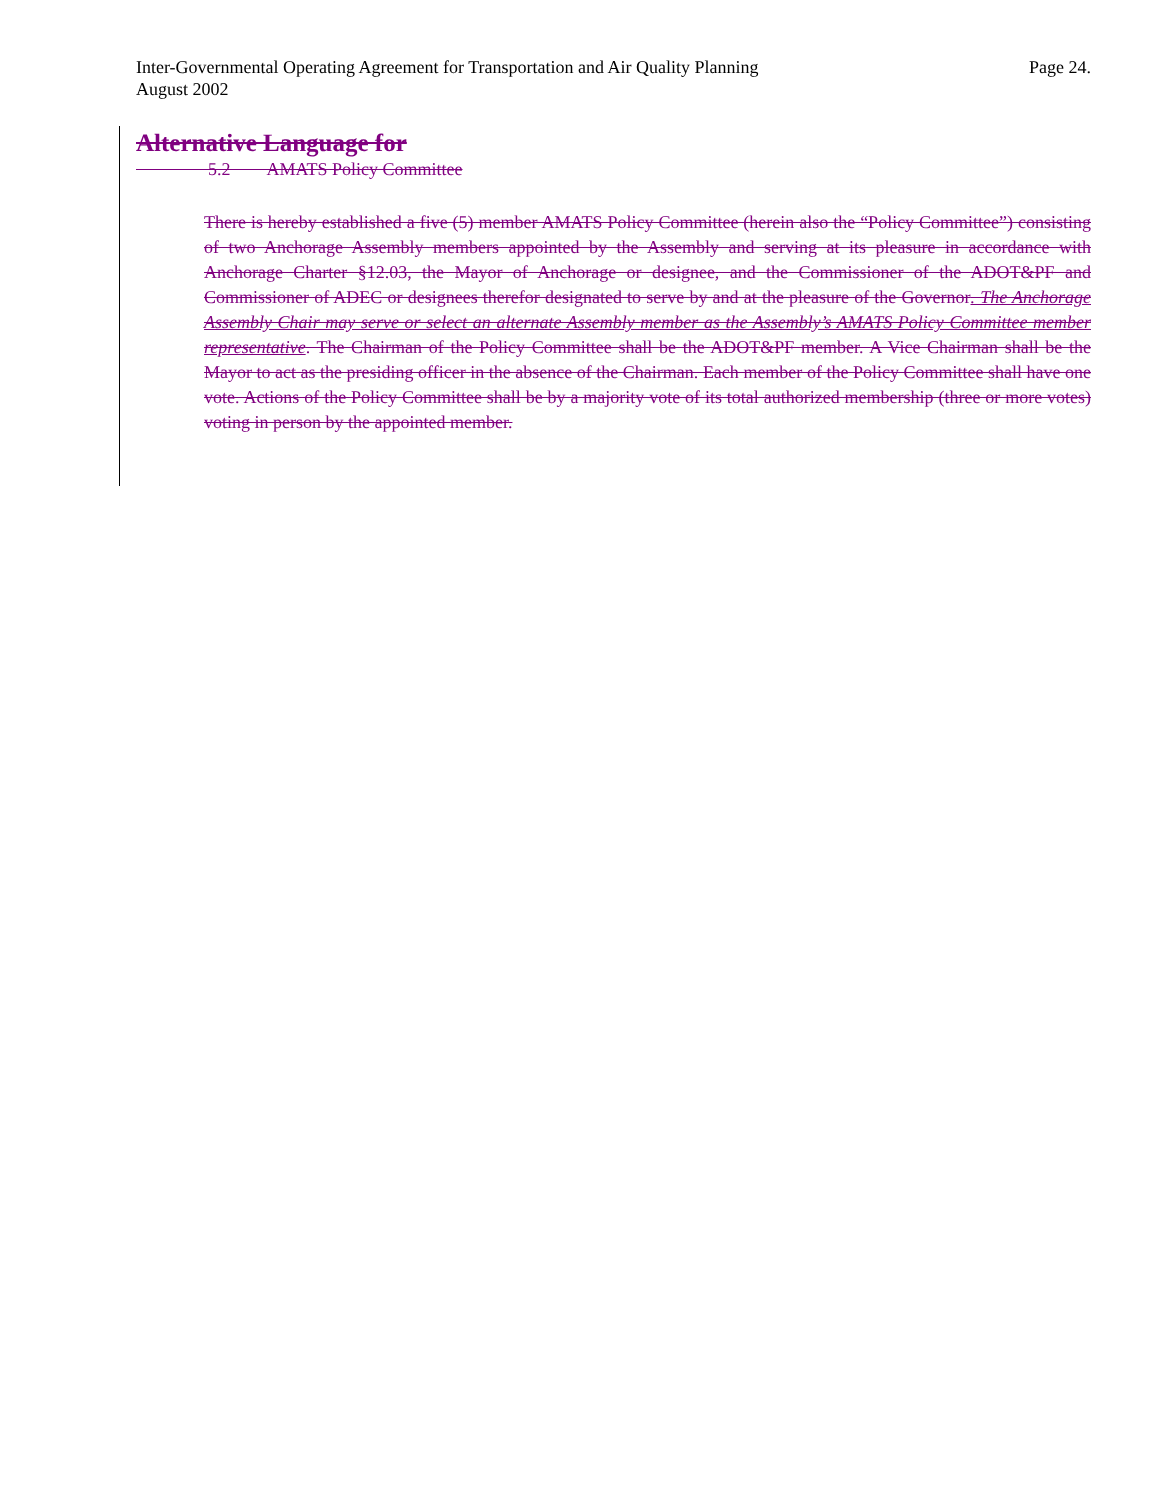Inter-Governmental Operating Agreement for Transportation and Air Quality Planning
August 2002
Page 24.
Alternative Language for
    5.2  AMATS Policy Committee
There is hereby established a five (5) member AMATS Policy Committee (herein also the “Policy Committee”) consisting of two Anchorage Assembly members appointed by the Assembly and serving at its pleasure in accordance with Anchorage Charter §12.03, the Mayor of Anchorage or designee, and the Commissioner of the ADOT&PF and Commissioner of ADEC or designees therefor designated to serve by and at the pleasure of the Governor. The Anchorage Assembly Chair may serve or select an alternate Assembly member as the Assembly’s AMATS Policy Committee member representative. The Chairman of the Policy Committee shall be the ADOT&PF member. A Vice Chairman shall be the Mayor to act as the presiding officer in the absence of the Chairman. Each member of the Policy Committee shall have one vote. Actions of the Policy Committee shall be by a majority vote of its total authorized membership (three or more votes) voting in person by the appointed member.